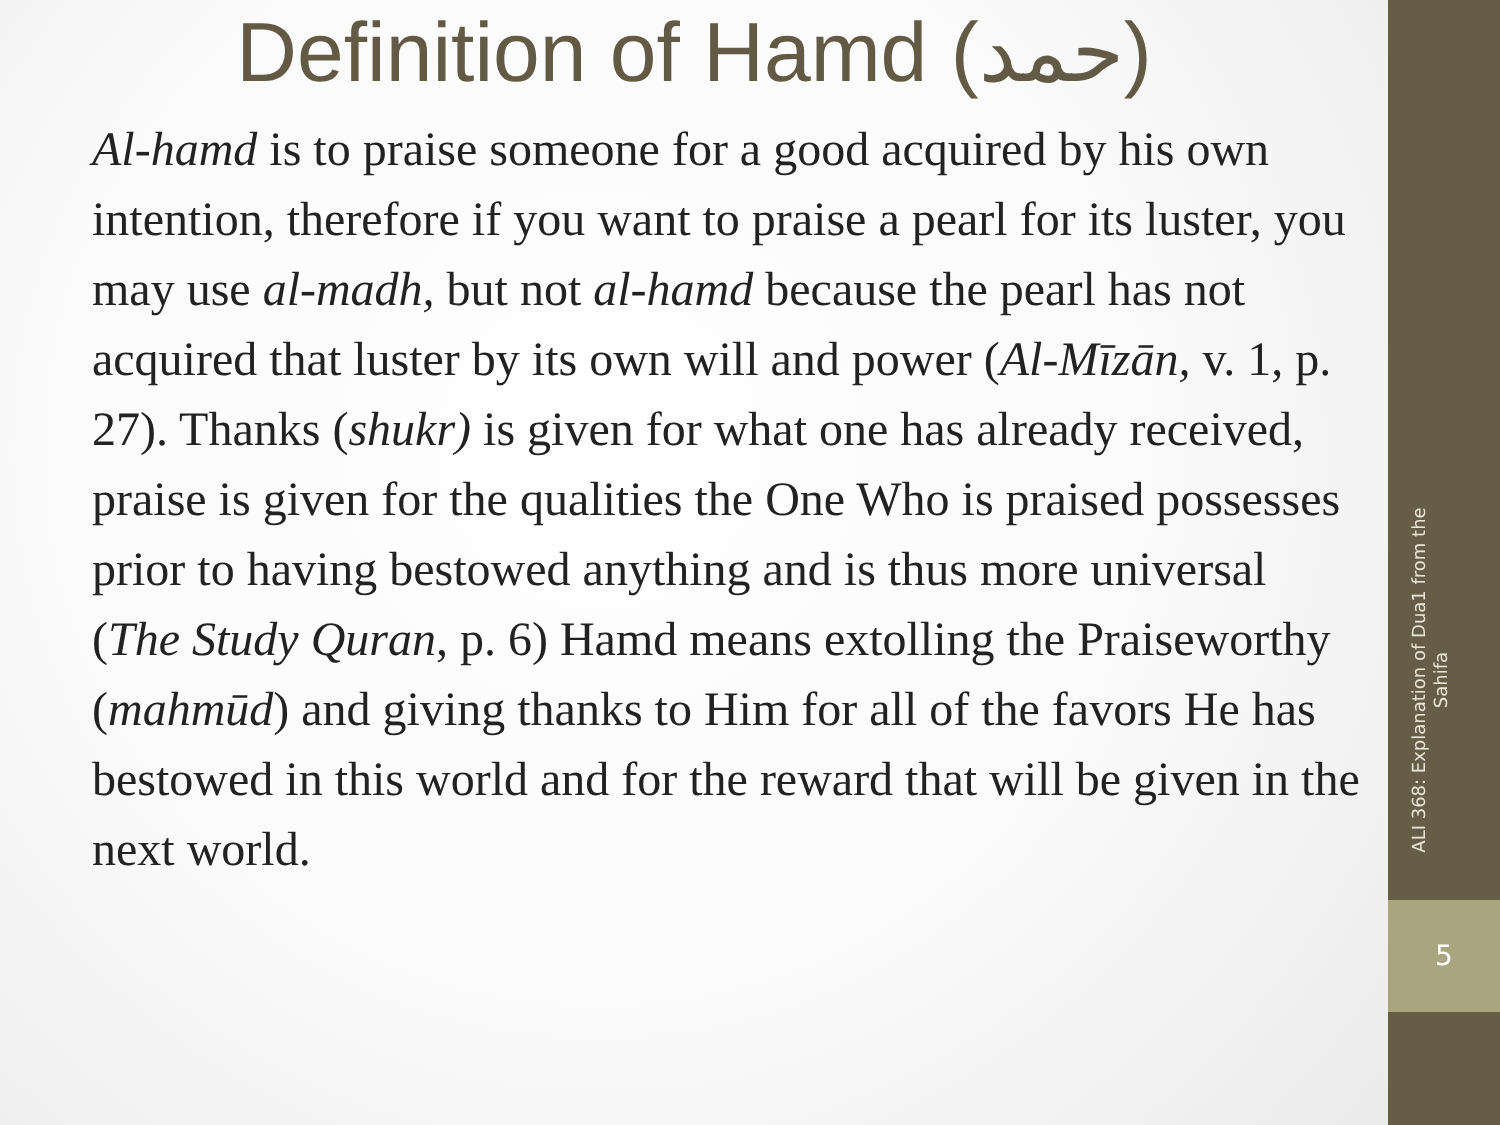Definition of Hamd (حمد)
Al-hamd is to praise someone for a good acquired by his own intention, therefore if you want to praise a pearl for its luster, you may use al-madh, but not al-hamd because the pearl has not acquired that luster by its own will and power (Al-Mīzān, v. 1, p. 27). Thanks (shukr) is given for what one has already received, praise is given for the qualities the One Who is praised possesses prior to having bestowed anything and is thus more universal (The Study Quran, p. 6) Hamd means extolling the Praiseworthy (mahmūd) and giving thanks to Him for all of the favors He has bestowed in this world and for the reward that will be given in the next world.
ALI 368: Explanation of Dua1 from the Sahifa
5